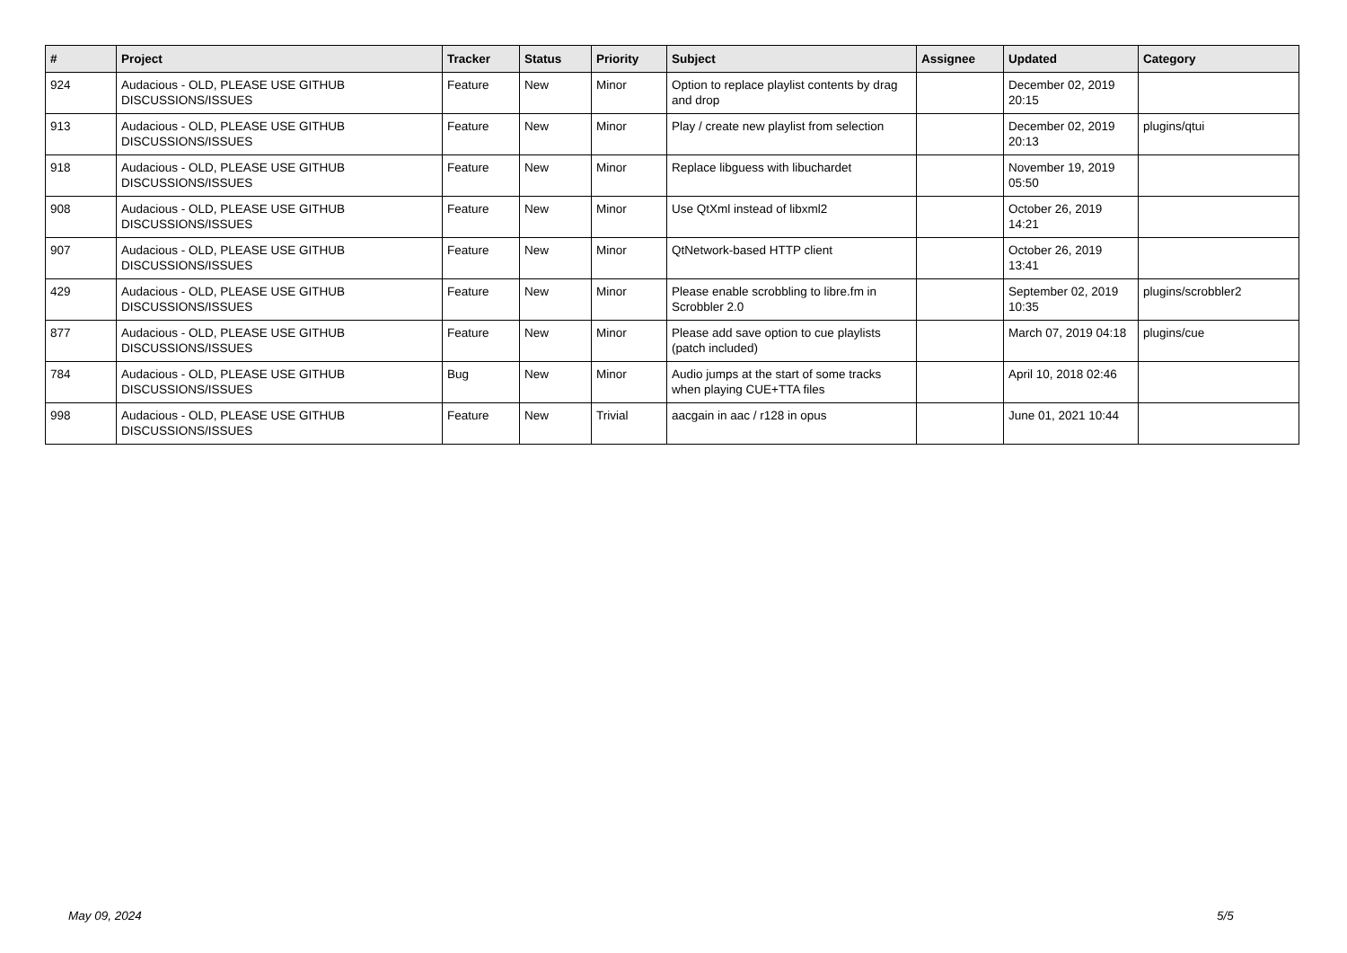| # | Project | Tracker | Status | Priority | Subject | Assignee | Updated | Category |
| --- | --- | --- | --- | --- | --- | --- | --- | --- |
| 924 | Audacious - OLD, PLEASE USE GITHUB DISCUSSIONS/ISSUES | Feature | New | Minor | Option to replace playlist contents by drag and drop | | December 02, 2019 20:15 | |
| 913 | Audacious - OLD, PLEASE USE GITHUB DISCUSSIONS/ISSUES | Feature | New | Minor | Play / create new playlist from selection | | December 02, 2019 20:13 | plugins/qtui |
| 918 | Audacious - OLD, PLEASE USE GITHUB DISCUSSIONS/ISSUES | Feature | New | Minor | Replace libguess with libuchardet | | November 19, 2019 05:50 | |
| 908 | Audacious - OLD, PLEASE USE GITHUB DISCUSSIONS/ISSUES | Feature | New | Minor | Use QtXml instead of libxml2 | | October 26, 2019 14:21 | |
| 907 | Audacious - OLD, PLEASE USE GITHUB DISCUSSIONS/ISSUES | Feature | New | Minor | QtNetwork-based HTTP client | | October 26, 2019 13:41 | |
| 429 | Audacious - OLD, PLEASE USE GITHUB DISCUSSIONS/ISSUES | Feature | New | Minor | Please enable scrobbling to libre.fm in Scrobbler 2.0 | | September 02, 2019 10:35 | plugins/scrobbler2 |
| 877 | Audacious - OLD, PLEASE USE GITHUB DISCUSSIONS/ISSUES | Feature | New | Minor | Please add save option to cue playlists (patch included) | | March 07, 2019 04:18 | plugins/cue |
| 784 | Audacious - OLD, PLEASE USE GITHUB DISCUSSIONS/ISSUES | Bug | New | Minor | Audio jumps at the start of some tracks when playing CUE+TTA files | | April 10, 2018 02:46 | |
| 998 | Audacious - OLD, PLEASE USE GITHUB DISCUSSIONS/ISSUES | Feature | New | Trivial | aacgain in aac / r128 in opus | | June 01, 2021 10:44 | |
May 09, 2024 5/5